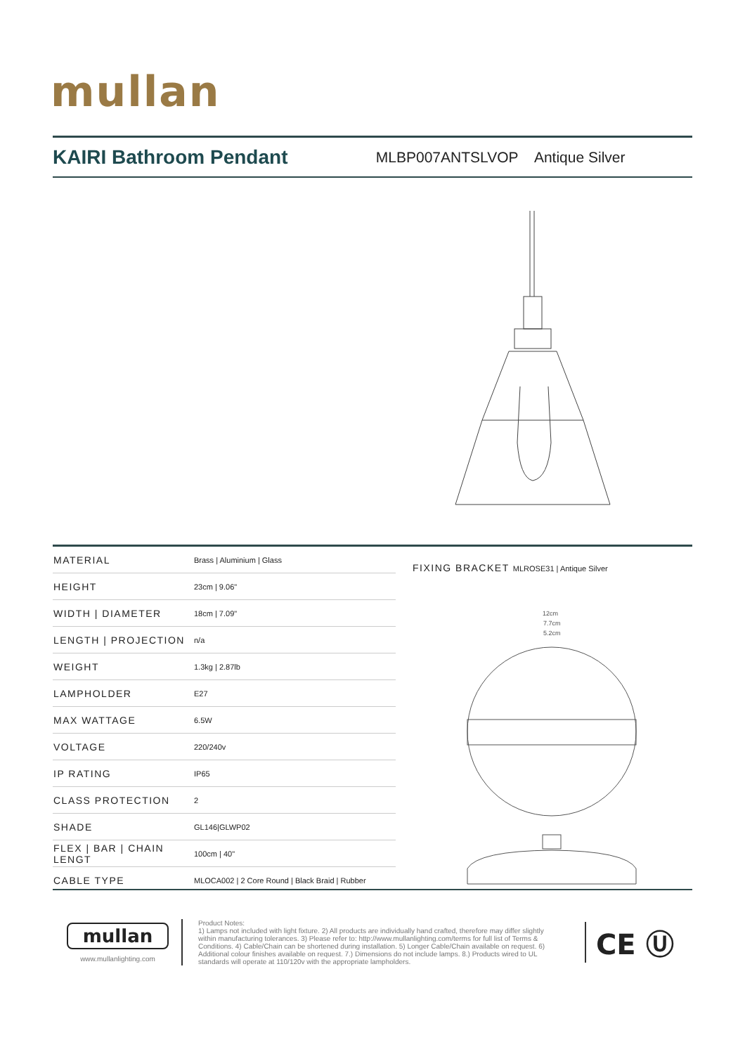mullan
KAIRI Bathroom Pendant
MLBP007ANTSLVOP Antique Silver
| MATERIAL | Brass / Aluminium / Glass |
| HEIGHT | 23cm / 9.06" |
| WIDTH / DIAMETER | 18cm / 7.09" |
| LENGTH / PROJECTION | n/a |
| WEIGHT | 1.3kg / 2.87lb |
| LAMPHOLDER | E27 |
| MAX WATTAGE | 6.5W |
| VOLTAGE | 220/240v |
| IP RATING | IP65 |
| CLASS PROTECTION | 2 |
| SHADE | GL146/GLWP02 |
| FLEX / BAR / CHAIN LENGT | 100cm / 40" |
| CABLE TYPE | MLOCA002 / 2 Core Round / Black Braid / Rubber |
FIXING BRACKET MLROSE31 | Antique Silver
12cm
7.7cm
5.2cm
mullan
www.mullanlighting.com
Product Notes:
1) Lamps not included with light fixture. 2) All products are individually hand crafted, therefore may differ slightly within manufacturing tolerances. 3) Please refer to: http://www.mullanlighting.com/terms for full list of Terms & Conditions. 4) Cable/Chain can be shortened during installation. 5) Longer Cable/Chain available on request. 6) Additional colour finishes available on request. 7.) Dimensions do not include lamps. 8.) Products wired to UL standards will operate at 110/120v with the appropriate lampholders.
CE Ⓤ